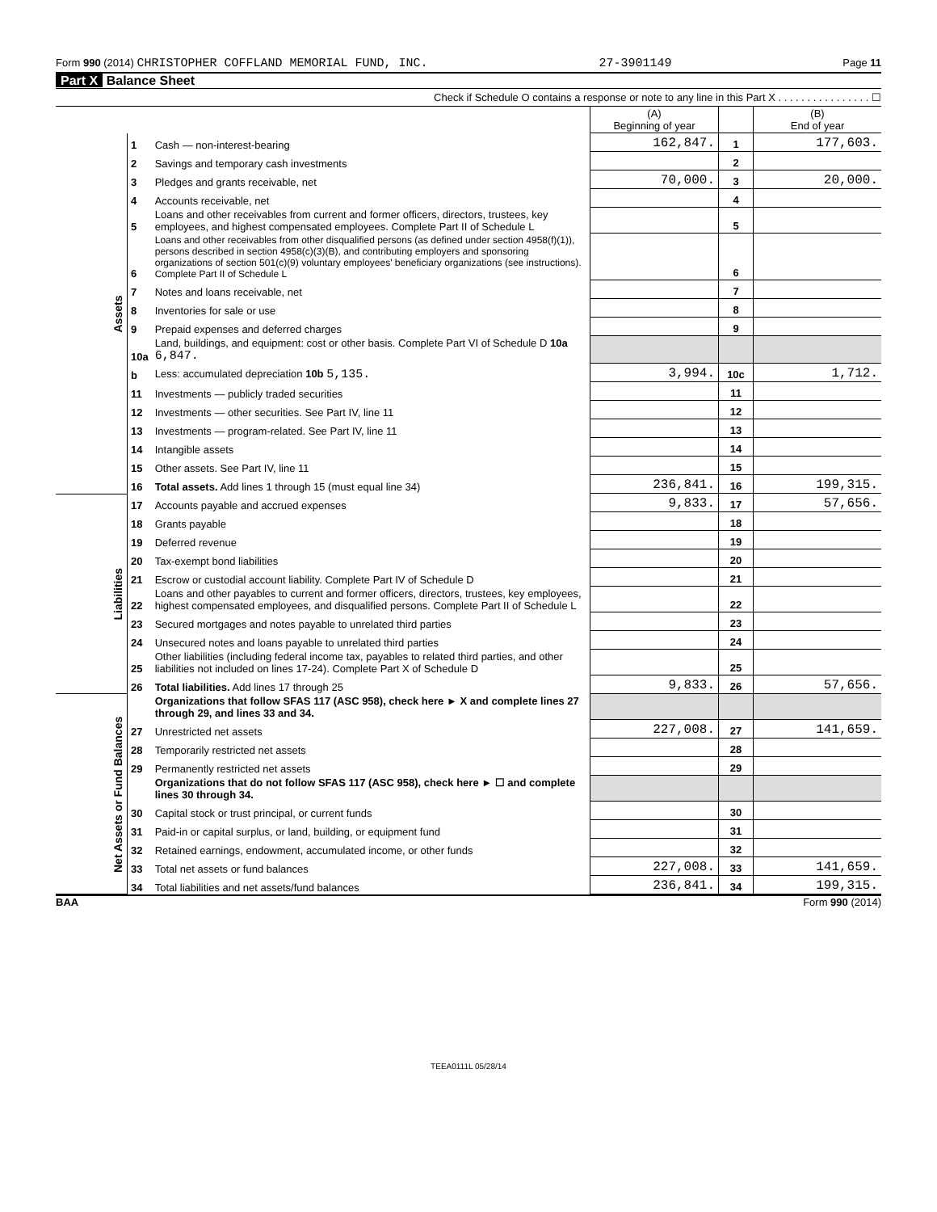Form 990 (2014) CHRISTOPHER COFFLAND MEMORIAL FUND, INC. 27-3901149 Page 11
Part X Balance Sheet
Check if Schedule O contains a response or note to any line in this Part X . . . . . . . . . . . . . . . . ☐
| | | | (A) Beginning of year | | (B) End of year |
| --- | --- | --- | --- | --- | --- |
| Assets | 1 | Cash — non-interest-bearing | 162,847. | 1 | 177,603. |
| | 2 | Savings and temporary cash investments | | 2 | |
| | 3 | Pledges and grants receivable, net | 70,000. | 3 | 20,000. |
| | 4 | Accounts receivable, net | | 4 | |
| | 5 | Loans and other receivables from current and former officers, directors, trustees, key employees, and highest compensated employees. Complete Part II of Schedule L | | 5 | |
| | 6 | Loans and other receivables from other disqualified persons (as defined under section 4958(f)(1)), persons described in section 4958(c)(3)(B), and contributing employers and sponsoring organizations of section 501(c)(9) voluntary employees' beneficiary organizations (see instructions). Complete Part II of Schedule L | | 6 | |
| | 7 | Notes and loans receivable, net | | 7 | |
| | 8 | Inventories for sale or use | | 8 | |
| | 9 | Prepaid expenses and deferred charges | | 9 | |
| | 10a | Land, buildings, and equipment: cost or other basis. Complete Part VI of Schedule D 10a 6,847. | | | |
| | b | Less: accumulated depreciation 10b 5,135. | 3,994. | 10c | 1,712. |
| | 11 | Investments — publicly traded securities | | 11 | |
| | 12 | Investments — other securities. See Part IV, line 11 | | 12 | |
| | 13 | Investments — program-related. See Part IV, line 11 | | 13 | |
| | 14 | Intangible assets | | 14 | |
| | 15 | Other assets. See Part IV, line 11 | | 15 | |
| | 16 | Total assets. Add lines 1 through 15 (must equal line 34) | 236,841. | 16 | 199,315. |
| Liabilities | 17 | Accounts payable and accrued expenses | 9,833. | 17 | 57,656. |
| | 18 | Grants payable | | 18 | |
| | 19 | Deferred revenue | | 19 | |
| | 20 | Tax-exempt bond liabilities | | 20 | |
| | 21 | Escrow or custodial account liability. Complete Part IV of Schedule D | | 21 | |
| | 22 | Loans and other payables to current and former officers, directors, trustees, key employees, highest compensated employees, and disqualified persons. Complete Part II of Schedule L | | 22 | |
| | 23 | Secured mortgages and notes payable to unrelated third parties | | 23 | |
| | 24 | Unsecured notes and loans payable to unrelated third parties | | 24 | |
| | 25 | Other liabilities (including federal income tax, payables to related third parties, and other liabilities not included on lines 17-24). Complete Part X of Schedule D | | 25 | |
| | 26 | Total liabilities. Add lines 17 through 25 | 9,833. | 26 | 57,656. |
| Net Assets or Fund Balances | | Organizations that follow SFAS 117 (ASC 958), check here ► X and complete lines 27 through 29, and lines 33 and 34. | | | |
| | 27 | Unrestricted net assets | 227,008. | 27 | 141,659. |
| | 28 | Temporarily restricted net assets | | 28 | |
| | 29 | Permanently restricted net assets | | 29 | |
| | | Organizations that do not follow SFAS 117 (ASC 958), check here ► ☐ and complete lines 30 through 34. | | | |
| | 30 | Capital stock or trust principal, or current funds | | 30 | |
| | 31 | Paid-in or capital surplus, or land, building, or equipment fund | | 31 | |
| | 32 | Retained earnings, endowment, accumulated income, or other funds | | 32 | |
| | 33 | Total net assets or fund balances | 227,008. | 33 | 141,659. |
| | 34 | Total liabilities and net assets/fund balances | 236,841. | 34 | 199,315. |
BAA Form 990 (2014)
TEEA0111L 05/28/14